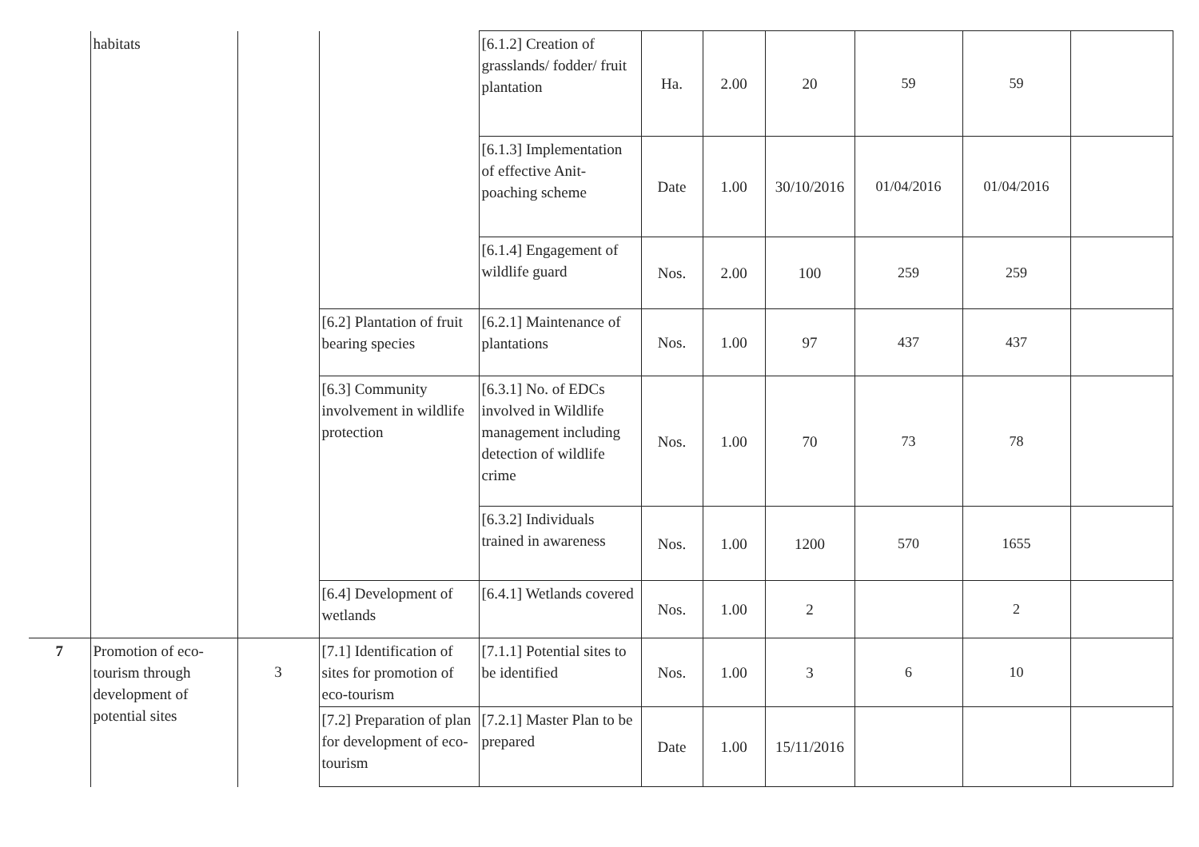| | habitats | | | [6.1.2] Creation of grasslands/ fodder/ fruit plantation | Ha. | 2.00 | 20 | 59 | 59 | |
| | | | | [6.1.3] Implementation of effective Anit-poaching scheme | Date | 1.00 | 30/10/2016 | 01/04/2016 | 01/04/2016 | |
| | | | | [6.1.4] Engagement of wildlife guard | Nos. | 2.00 | 100 | 259 | 259 | |
| | | | [6.2] Plantation of fruit bearing species | [6.2.1] Maintenance of plantations | Nos. | 1.00 | 97 | 437 | 437 | |
| | | | [6.3] Community involvement in wildlife protection | [6.3.1] No. of EDCs involved in Wildlife management including detection of wildlife crime | Nos. | 1.00 | 70 | 73 | 78 | |
| | | | | [6.3.2] Individuals trained in awareness | Nos. | 1.00 | 1200 | 570 | 1655 | |
| | | | [6.4] Development of wetlands | [6.4.1] Wetlands covered | Nos. | 1.00 | 2 | | 2 | |
| 7 | Promotion of eco-tourism through development of potential sites | 3 | [7.1] Identification of sites for promotion of eco-tourism | [7.1.1] Potential sites to be identified | Nos. | 1.00 | 3 | 6 | 10 | |
| | | | [7.2] Preparation of plan for development of eco-tourism | [7.2.1] Master Plan to be prepared | Date | 1.00 | 15/11/2016 | | | |